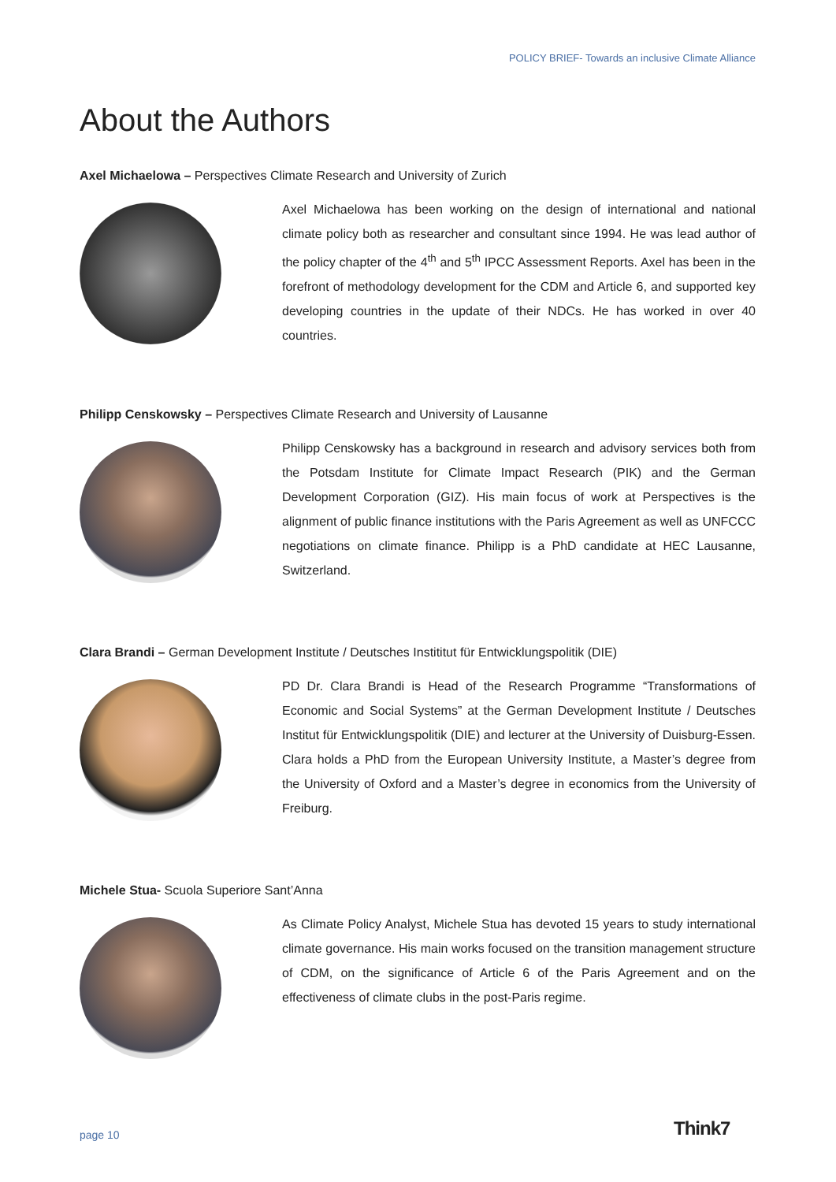POLICY BRIEF- Towards an inclusive Climate Alliance
About the Authors
Axel Michaelowa – Perspectives Climate Research and University of Zurich
Axel Michaelowa has been working on the design of international and national climate policy both as researcher and consultant since 1994. He was lead author of the policy chapter of the 4<sup>th</sup> and 5<sup>th</sup> IPCC Assessment Reports. Axel has been in the forefront of methodology development for the CDM and Article 6, and supported key developing countries in the update of their NDCs. He has worked in over 40 countries.
Philipp Censkowsky – Perspectives Climate Research and University of Lausanne
Philipp Censkowsky has a background in research and advisory services both from the Potsdam Institute for Climate Impact Research (PIK) and the German Development Corporation (GIZ). His main focus of work at Perspectives is the alignment of public finance institutions with the Paris Agreement as well as UNFCCC negotiations on climate finance. Philipp is a PhD candidate at HEC Lausanne, Switzerland.
Clara Brandi – German Development Institute / Deutsches Instititut für Entwicklungspolitik (DIE)
PD Dr. Clara Brandi is Head of the Research Programme “Transformations of Economic and Social Systems” at the German Development Institute / Deutsches Institut für Entwicklungspolitik (DIE) and lecturer at the University of Duisburg-Essen. Clara holds a PhD from the European University Institute, a Master’s degree from the University of Oxford and a Master’s degree in economics from the University of Freiburg.
Michele Stua- Scuola Superiore Sant’Anna
As Climate Policy Analyst, Michele Stua has devoted 15 years to study international climate governance. His main works focused on the transition management structure of CDM, on the significance of Article 6 of the Paris Agreement and on the effectiveness of climate clubs in the post-Paris regime.
page 10 Think7